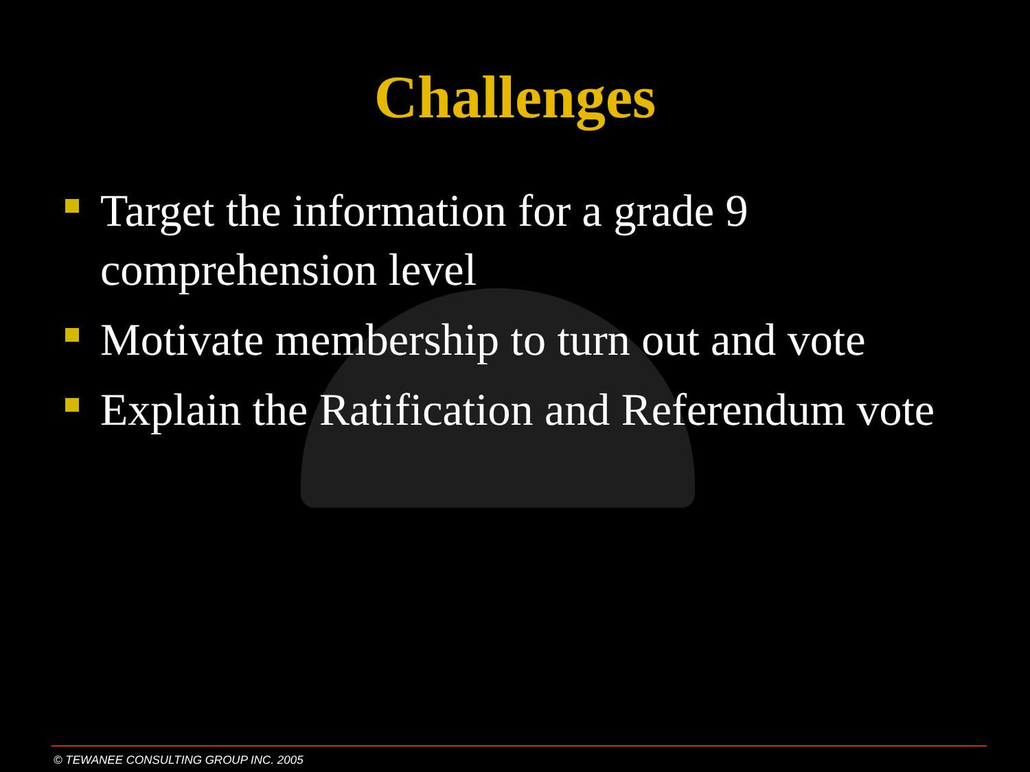Challenges
Target the information for a grade 9 comprehension level
Motivate membership to turn out and vote
Explain the Ratification and Referendum vote
© TEWANEE CONSULTING GROUP INC. 2005